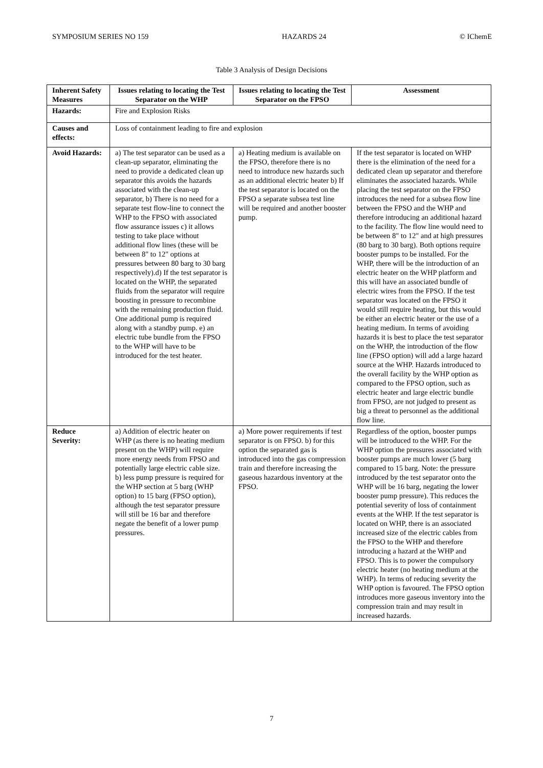SYMPOSIUM SERIES NO 159 HAZARDS 24 © IChemE
Table 3 Analysis of Design Decisions
| Inherent Safety Measures | Issues relating to locating the Test Separator on the WHP | Issues relating to locating the Test Separator on the FPSO | Assessment |
| --- | --- | --- | --- |
| Hazards: | Fire and Explosion Risks | | |
| Causes and effects: | Loss of containment leading to fire and explosion | | |
| Avoid Hazards: | a) The test separator can be used as a clean-up separator, eliminating the need to provide a dedicated clean up separator this avoids the hazards associated with the clean-up separator, b) There is no need for a separate test flow-line to connect the WHP to the FPSO with associated flow assurance issues c) it allows testing to take place without additional flow lines (these will be between 8" to 12" options at pressures between 80 barg to 30 barg respectively).d) If the test separator is located on the WHP, the separated fluids from the separator will require boosting in pressure to recombine with the remaining production fluid. One additional pump is required along with a standby pump. e) an electric tube bundle from the FPSO to the WHP will have to be introduced for the test heater. | a) Heating medium is available on the FPSO, therefore there is no need to introduce new hazards such as an additional electric heater b) If the test separator is located on the FPSO a separate subsea test line will be required and another booster pump. | If the test separator is located on WHP there is the elimination of the need for a dedicated clean up separator and therefore eliminates the associated hazards. While placing the test separator on the FPSO introduces the need for a subsea flow line between the FPSO and the WHP and therefore introducing an additional hazard to the facility. The flow line would need to be between 8" to 12" and at high pressures (80 barg to 30 barg). Both options require booster pumps to be installed. For the WHP, there will be the introduction of an electric heater on the WHP platform and this will have an associated bundle of electric wires from the FPSO. If the test separator was located on the FPSO it would still require heating, but this would be either an electric heater or the use of a heating medium. In terms of avoiding hazards it is best to place the test separator on the WHP, the introduction of the flow line (FPSO option) will add a large hazard source at the WHP. Hazards introduced to the overall facility by the WHP option as compared to the FPSO option, such as electric heater and large electric bundle from FPSO, are not judged to present as big a threat to personnel as the additional flow line. |
| Reduce Severity: | a) Addition of electric heater on WHP (as there is no heating medium present on the WHP) will require more energy needs from FPSO and potentially large electric cable size. b) less pump pressure is required for the WHP section at 5 barg (WHP option) to 15 barg (FPSO option), although the test separator pressure will still be 16 bar and therefore negate the benefit of a lower pump pressures. | a) More power requirements if test separator is on FPSO. b) for this option the separated gas is introduced into the gas compression train and therefore increasing the gaseous hazardous inventory at the FPSO. | Regardless of the option, booster pumps will be introduced to the WHP. For the WHP option the pressures associated with booster pumps are much lower (5 barg compared to 15 barg. Note: the pressure introduced by the test separator onto the WHP will be 16 barg, negating the lower booster pump pressure). This reduces the potential severity of loss of containment events at the WHP. If the test separator is located on WHP, there is an associated increased size of the electric cables from the FPSO to the WHP and therefore introducing a hazard at the WHP and FPSO. This is to power the compulsory electric heater (no heating medium at the WHP). In terms of reducing severity the WHP option is favoured. The FPSO option introduces more gaseous inventory into the compression train and may result in increased hazards. |
7